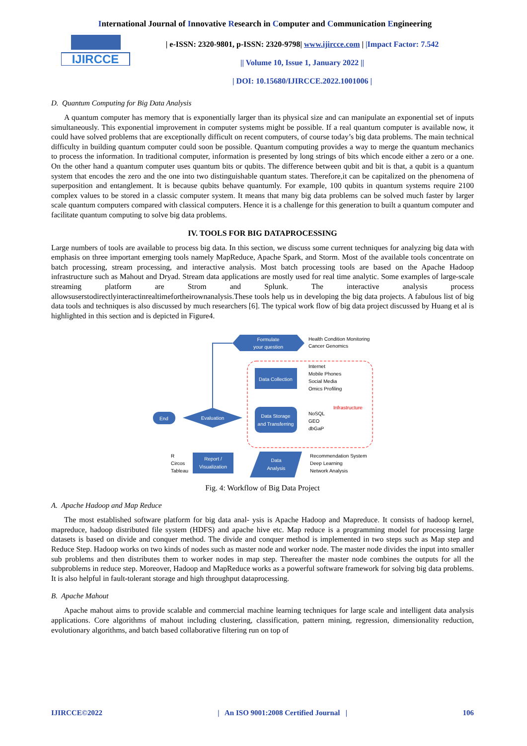International Journal of Innovative Research in Computer and Communication Engineering
IJIRCCE
| e-ISSN: 2320-9801, p-ISSN: 2320-9798| www.ijircce.com | |Impact Factor: 7.542
|| Volume 10, Issue 1, January 2022 ||
| DOI: 10.15680/IJIRCCE.2022.1001006 |
D. Quantum Computing for Big Data Analysis
A quantum computer has memory that is exponentially larger than its physical size and can manipulate an exponential set of inputs simultaneously. This exponential improvement in computer systems might be possible. If a real quantum computer is available now, it could have solved problems that are exceptionally difficult on recent computers, of course today’s big data problems. The main technical difficulty in building quantum computer could soon be possible. Quantum computing provides a way to merge the quantum mechanics to process the information. In traditional computer, information is presented by long strings of bits which encode either a zero or a one. On the other hand a quantum computer uses quantum bits or qubits. The difference between qubit and bit is that, a qubit is a quantum system that encodes the zero and the one into two distinguishable quantum states. Therefore,it can be capitalized on the phenomena of superposition and entanglement. It is because qubits behave quantumly. For example, 100 qubits in quantum systems require 2100 complex values to be stored in a classic computer system. It means that many big data problems can be solved much faster by larger scale quantum computers compared with classical computers. Hence it is a challenge for this generation to built a quantum computer and facilitate quantum computing to solve big data problems.
IV. TOOLS FOR BIG DATAPROCESSING
Large numbers of tools are available to process big data. In this section, we discuss some current techniques for analyzing big data with emphasis on three important emerging tools namely MapReduce, Apache Spark, and Storm. Most of the available tools concentrate on batch processing, stream processing, and interactive analysis. Most batch processing tools are based on the Apache Hadoop infrastructure such as Mahout and Dryad. Stream data applications are mostly used for real time analytic. Some examples of large-scale streaming platform are Strom and Splunk. The interactive analysis process allowsuserstodirectlyinteractinrealtimefortheirownanalysis.These tools help us in developing the big data projects. A fabulous list of big data tools and techniques is also discussed by much researchers [6]. The typical work flow of big data project discussed by Huang et al is highlighted in this section and is depicted in Figure4.
Formulate
your question
Health Condition Monitoring
Cancer Genomics
Data Collection
Internet
Mobile Phones
Social Media
Omics Profiling
Infrastructure
Data Storage
and Transferring
NoSQL
GEO
dbGaP
Evaluation
End
Report /
Visualization
Data
Analysis
R
Circos
Tableau
Recommendation System
Deep Learning
Network Analysis
Fig. 4: Workflow of Big Data Project
A. Apache Hadoop and Map Reduce
The most established software platform for big data anal- ysis is Apache Hadoop and Mapreduce. It consists of hadoop kernel, mapreduce, hadoop distributed file system (HDFS) and apache hive etc. Map reduce is a programming model for processing large datasets is based on divide and conquer method. The divide and conquer method is implemented in two steps such as Map step and Reduce Step. Hadoop works on two kinds of nodes such as master node and worker node. The master node divides the input into smaller sub problems and then distributes them to worker nodes in map step. Thereafter the master node combines the outputs for all the subproblems in reduce step. Moreover, Hadoop and MapReduce works as a powerful software framework for solving big data problems. It is also helpful in fault-tolerant storage and high throughput dataprocessing.
B. Apache Mahout
Apache mahout aims to provide scalable and commercial machine learning techniques for large scale and intelligent data analysis applications. Core algorithms of mahout including clustering, classification, pattern mining, regression, dimensionality reduction, evolutionary algorithms, and batch based collaborative filtering run on top of
IJIRCCE©2022 | An ISO 9001:2008 Certified Journal | 106